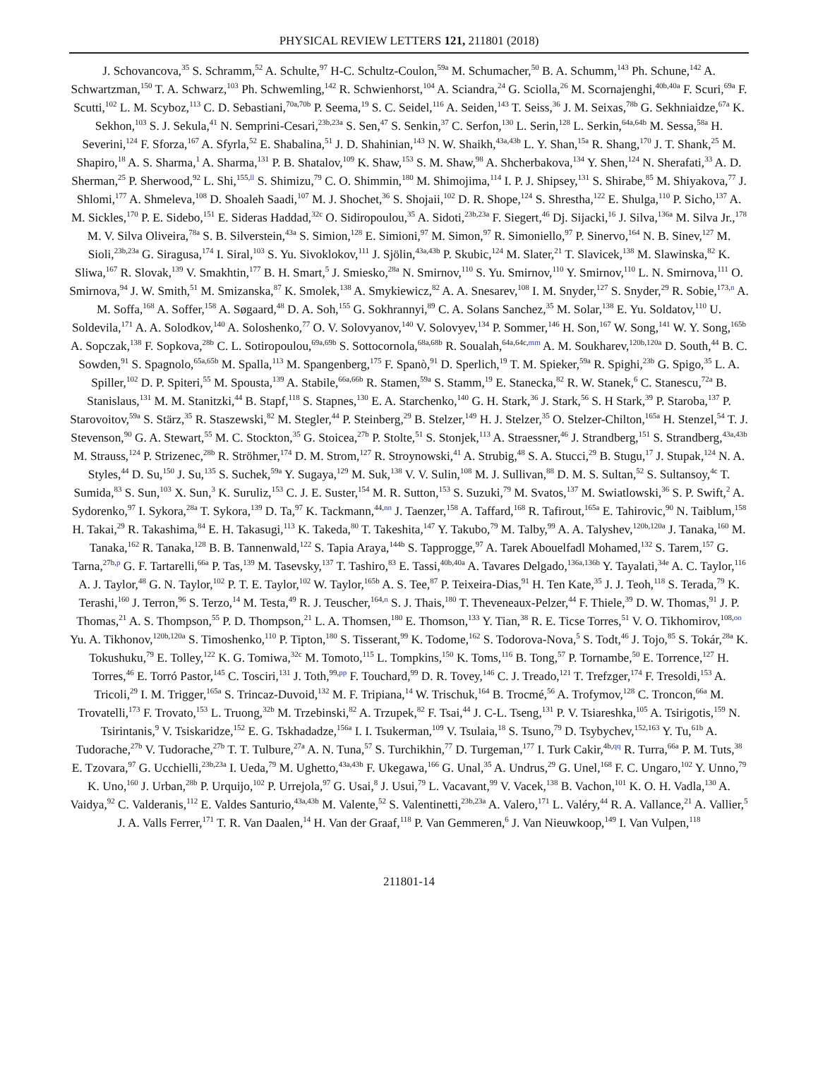PHYSICAL REVIEW LETTERS 121, 211801 (2018)
J. Schovancova,<sup>35</sup> S. Schramm,<sup>52</sup> A. Schulte,<sup>97</sup> H-C. Schultz-Coulon,<sup>59a</sup> M. Schumacher,<sup>50</sup> B. A. Schumm,<sup>143</sup> Ph. Schune,<sup>142</sup> A. Schwartzman,<sup>150</sup> T. A. Schwarz,<sup>103</sup> Ph. Schwemling,<sup>142</sup> R. Schwienhorst,<sup>104</sup> A. Sciandra,<sup>24</sup> G. Sciolla,<sup>26</sup> M. Scornajenghi,<sup>40b,40a</sup> F. Scuri,<sup>69a</sup> F. Scutti,<sup>102</sup> L. M. Scyboz,<sup>113</sup> C. D. Sebastiani,<sup>70a,70b</sup> P. Seema,<sup>19</sup> S. C. Seidel,<sup>116</sup> A. Seiden,<sup>143</sup> T. Seiss,<sup>36</sup> J. M. Seixas,<sup>78b</sup> G. Sekhniaidze,<sup>67a</sup> K. Sekhon,<sup>103</sup> S. J. Sekula,<sup>41</sup> N. Semprini-Cesari,<sup>23b,23a</sup> S. Sen,<sup>47</sup> S. Senkin,<sup>37</sup> C. Serfon,<sup>130</sup> L. Serin,<sup>128</sup> L. Serkin,<sup>64a,64b</sup> M. Sessa,<sup>58a</sup> H. Severini,<sup>124</sup> F. Sforza,<sup>167</sup> A. Sfyrla,<sup>52</sup> E. Shabalina,<sup>51</sup> J. D. Shahinian,<sup>143</sup> N. W. Shaikh,<sup>43a,43b</sup> L. Y. Shan,<sup>15a</sup> R. Shang,<sup>170</sup> J. T. Shank,<sup>25</sup> M. Shapiro,<sup>18</sup> A. S. Sharma,<sup>1</sup> A. Sharma,<sup>131</sup> P. B. Shatalov,<sup>109</sup> K. Shaw,<sup>153</sup> S. M. Shaw,<sup>98</sup> A. Shcherbakova,<sup>134</sup> Y. Shen,<sup>124</sup> N. Sherafati,<sup>33</sup> A. D. Sherman,<sup>25</sup> P. Sherwood,<sup>92</sup> L. Shi,<sup>155,ll</sup> S. Shimizu,<sup>79</sup> C. O. Shimmin,<sup>180</sup> M. Shimojima,<sup>114</sup> I. P. J. Shipsey,<sup>131</sup> S. Shirabe,<sup>85</sup> M. Shiyakova,<sup>77</sup> J. Shlomi,<sup>177</sup> A. Shmeleva,<sup>108</sup> D. Shoaleh Saadi,<sup>107</sup> M. J. Shochet,<sup>36</sup> S. Shojaii,<sup>102</sup> D. R. Shope,<sup>124</sup> S. Shrestha,<sup>122</sup> E. Shulga,<sup>110</sup> P. Sicho,<sup>137</sup> A. M. Sickles,<sup>170</sup> P. E. Sidebo,<sup>151</sup> E. Sideras Haddad,<sup>32c</sup> O. Sidiropoulou,<sup>35</sup> A. Sidoti,<sup>23b,23a</sup> F. Siegert,<sup>46</sup> Dj. Sijacki,<sup>16</sup> J. Silva,<sup>136a</sup> M. Silva Jr.,<sup>178</sup> M. V. Silva Oliveira,<sup>78a</sup> S. B. Silverstein,<sup>43a</sup> S. Simion,<sup>128</sup> E. Simioni,<sup>97</sup> M. Simon,<sup>97</sup> R. Simoniello,<sup>97</sup> P. Sinervo,<sup>164</sup> N. B. Sinev,<sup>127</sup> M. Sioli,<sup>23b,23a</sup> G. Siragusa,<sup>174</sup> I. Siral,<sup>103</sup> S. Yu. Sivoklokov,<sup>111</sup> J. Sjölin,<sup>43a,43b</sup> P. Skubic,<sup>124</sup> M. Slater,<sup>21</sup> T. Slavicek,<sup>138</sup> M. Slawinska,<sup>82</sup> K. Sliwa,<sup>167</sup> R. Slovak,<sup>139</sup> V. Smakhtin,<sup>177</sup> B. H. Smart,<sup>5</sup> J. Smiesko,<sup>28a</sup> N. Smirnov,<sup>110</sup> S. Yu. Smirnov,<sup>110</sup> Y. Smirnov,<sup>110</sup> L. N. Smirnova,<sup>111</sup> O. Smirnova,<sup>94</sup> J. W. Smith,<sup>51</sup> M. Smizanska,<sup>87</sup> K. Smolek,<sup>138</sup> A. Smykiewicz,<sup>82</sup> A. A. Snesarev,<sup>108</sup> I. M. Snyder,<sup>127</sup> S. Snyder,<sup>29</sup> R. Sobie,<sup>173,n</sup> A. M. Soffa,<sup>168</sup> A. Soffer,<sup>158</sup> A. Søgaard,<sup>48</sup> D. A. Soh,<sup>155</sup> G. Sokhrannyi,<sup>89</sup> C. A. Solans Sanchez,<sup>35</sup> M. Solar,<sup>138</sup> E. Yu. Soldatov,<sup>110</sup> U. Soldevila,<sup>171</sup> A. A. Solodkov,<sup>140</sup> A. Soloshenko,<sup>77</sup> O. V. Solovyanov,<sup>140</sup> V. Solovyev,<sup>134</sup> P. Sommer,<sup>146</sup> H. Son,<sup>167</sup> W. Song,<sup>141</sup> W. Y. Song,<sup>165b</sup> A. Sopczak,<sup>138</sup> F. Sopkova,<sup>28b</sup> C. L. Sotiropoulou,<sup>69a,69b</sup> S. Sottocornola,<sup>68a,68b</sup> R. Soualah,<sup>64a,64c,mm</sup> A. M. Soukharev,<sup>120b,120a</sup> D. South,<sup>44</sup> B. C. Sowden,<sup>91</sup> S. Spagnolo,<sup>65a,65b</sup> M. Spalla,<sup>113</sup> M. Spangenberg,<sup>175</sup> F. Spanò,<sup>91</sup> D. Sperlich,<sup>19</sup> T. M. Spieker,<sup>59a</sup> R. Spighi,<sup>23b</sup> G. Spigo,<sup>35</sup> L. A. Spiller,<sup>102</sup> D. P. Spiteri,<sup>55</sup> M. Spousta,<sup>139</sup> A. Stabile,<sup>66a,66b</sup> R. Stamen,<sup>59a</sup> S. Stamm,<sup>19</sup> E. Stanecka,<sup>82</sup> R. W. Stanek,<sup>6</sup> C. Stanescu,<sup>72a</sup> B. Stanislaus,<sup>131</sup> M. M. Stanitzki,<sup>44</sup> B. Stapf,<sup>118</sup> S. Stapnes,<sup>130</sup> E. A. Starchenko,<sup>140</sup> G. H. Stark,<sup>36</sup> J. Stark,<sup>56</sup> S. H Stark,<sup>39</sup> P. Staroba,<sup>137</sup> P. Starovoitov,<sup>59a</sup> S. Stärz,<sup>35</sup> R. Staszewski,<sup>82</sup> M. Stegler,<sup>44</sup> P. Steinberg,<sup>29</sup> B. Stelzer,<sup>149</sup> H. J. Stelzer,<sup>35</sup> O. Stelzer-Chilton,<sup>165a</sup> H. Stenzel,<sup>54</sup> T. J. Stevenson,<sup>90</sup> G. A. Stewart,<sup>55</sup> M. C. Stockton,<sup>35</sup> G. Stoicea,<sup>27b</sup> P. Stolte,<sup>51</sup> S. Stonjek,<sup>113</sup> A. Straessner,<sup>46</sup> J. Strandberg,<sup>151</sup> S. Strandberg,<sup>43a,43b</sup> M. Strauss,<sup>124</sup> P. Strizenec,<sup>28b</sup> R. Ströhmer,<sup>174</sup> D. M. Strom,<sup>127</sup> R. Stroynowski,<sup>41</sup> A. Strubig,<sup>48</sup> S. A. Stucci,<sup>29</sup> B. Stugu,<sup>17</sup> J. Stupak,<sup>124</sup> N. A. Styles,<sup>44</sup> D. Su,<sup>150</sup> J. Su,<sup>135</sup> S. Suchek,<sup>59a</sup> Y. Sugaya,<sup>129</sup> M. Suk,<sup>138</sup> V. V. Sulin,<sup>108</sup> M. J. Sullivan,<sup>88</sup> D. M. S. Sultan,<sup>52</sup> S. Sultansoy,<sup>4c</sup> T. Sumida,<sup>83</sup> S. Sun,<sup>103</sup> X. Sun,<sup>3</sup> K. Suruliz,<sup>153</sup> C. J. E. Suster,<sup>154</sup> M. R. Sutton,<sup>153</sup> S. Suzuki,<sup>79</sup> M. Svatos,<sup>137</sup> M. Swiatlowski,<sup>36</sup> S. P. Swift,<sup>2</sup> A. Sydorenko,<sup>97</sup> I. Sykora,<sup>28a</sup> T. Sykora,<sup>139</sup> D. Ta,<sup>97</sup> K. Tackmann,<sup>44,nn</sup> J. Taenzer,<sup>158</sup> A. Taffard,<sup>168</sup> R. Tafirout,<sup>165a</sup> E. Tahirovic,<sup>90</sup> N. Taiblum,<sup>158</sup> H. Takai,<sup>29</sup> R. Takashima,<sup>84</sup> E. H. Takasugi,<sup>113</sup> K. Takeda,<sup>80</sup> T. Takeshita,<sup>147</sup> Y. Takubo,<sup>79</sup> M. Talby,<sup>99</sup> A. A. Talyshev,<sup>120b,120a</sup> J. Tanaka,<sup>160</sup> M. Tanaka,<sup>162</sup> R. Tanaka,<sup>128</sup> B. B. Tannenwald,<sup>122</sup> S. Tapia Araya,<sup>144b</sup> S. Tapprogge,<sup>97</sup> A. Tarek Abouelfadl Mohamed,<sup>132</sup> S. Tarem,<sup>157</sup> G. Tarna,<sup>27b,p</sup> G. F. Tartarelli,<sup>66a</sup> P. Tas,<sup>139</sup> M. Tasevsky,<sup>137</sup> T. Tashiro,<sup>83</sup> E. Tassi,<sup>40b,40a</sup> A. Tavares Delgado,<sup>136a,136b</sup> Y. Tayalati,<sup>34e</sup> A. C. Taylor,<sup>116</sup> A. J. Taylor,<sup>48</sup> G. N. Taylor,<sup>102</sup> P. T. E. Taylor,<sup>102</sup> W. Taylor,<sup>165b</sup> A. S. Tee,<sup>87</sup> P. Teixeira-Dias,<sup>91</sup> H. Ten Kate,<sup>35</sup> J. J. Teoh,<sup>118</sup> S. Terada,<sup>79</sup> K. Terashi,<sup>160</sup> J. Terron,<sup>96</sup> S. Terzo,<sup>14</sup> M. Testa,<sup>49</sup> R. J. Teuscher,<sup>164,n</sup> S. J. Thais,<sup>180</sup> T. Theveneaux-Pelzer,<sup>44</sup> F. Thiele,<sup>39</sup> D. W. Thomas,<sup>91</sup> J. P. Thomas,<sup>21</sup> A. S. Thompson,<sup>55</sup> P. D. Thompson,<sup>21</sup> L. A. Thomsen,<sup>180</sup> E. Thomson,<sup>133</sup> Y. Tian,<sup>38</sup> R. E. Ticse Torres,<sup>51</sup> V. O. Tikhomirov,<sup>108,oo</sup> Yu. A. Tikhonov,<sup>120b,120a</sup> S. Timoshenko,<sup>110</sup> P. Tipton,<sup>180</sup> S. Tisserant,<sup>99</sup> K. Todome,<sup>162</sup> S. Todorova-Nova,<sup>5</sup> S. Todt,<sup>46</sup> J. Tojo,<sup>85</sup> S. Tokár,<sup>28a</sup> K. Tokushuku,<sup>79</sup> E. Tolley,<sup>122</sup> K. G. Tomiwa,<sup>32c</sup> M. Tomoto,<sup>115</sup> L. Tompkins,<sup>150</sup> K. Toms,<sup>116</sup> B. Tong,<sup>57</sup> P. Tornambe,<sup>50</sup> E. Torrence,<sup>127</sup> H. Torres,<sup>46</sup> E. Torró Pastor,<sup>145</sup> C. Tosciri,<sup>131</sup> J. Toth,<sup>99,pp</sup> F. Touchard,<sup>99</sup> D. R. Tovey,<sup>146</sup> C. J. Treado,<sup>121</sup> T. Trefzger,<sup>174</sup> F. Tresoldi,<sup>153</sup> A. Tricoli,<sup>29</sup> I. M. Trigger,<sup>165a</sup> S. Trincaz-Duvoid,<sup>132</sup> M. F. Tripiana,<sup>14</sup> W. Trischuk,<sup>164</sup> B. Trocmé,<sup>56</sup> A. Trofymov,<sup>128</sup> C. Troncon,<sup>66a</sup> M. Trovatelli,<sup>173</sup> F. Trovato,<sup>153</sup> L. Truong,<sup>32b</sup> M. Trzebinski,<sup>82</sup> A. Trzupek,<sup>82</sup> F. Tsai,<sup>44</sup> J. C-L. Tseng,<sup>131</sup> P. V. Tsiareshka,<sup>105</sup> A. Tsirigotis,<sup>159</sup> N. Tsirintanis,<sup>9</sup> V. Tsiskaridze,<sup>152</sup> E. G. Tskhadadze,<sup>156a</sup> I. I. Tsukerman,<sup>109</sup> V. Tsulaia,<sup>18</sup> S. Tsuno,<sup>79</sup> D. Tsybychev,<sup>152,163</sup> Y. Tu,<sup>61b</sup> A. Tudorache,<sup>27b</sup> V. Tudorache,<sup>27b</sup> T. T. Tulbure,<sup>27a</sup> A. N. Tuna,<sup>57</sup> S. Turchikhin,<sup>77</sup> D. Turgeman,<sup>177</sup> I. Turk Cakir,<sup>4b,qq</sup> R. Turra,<sup>66a</sup> P. M. Tuts,<sup>38</sup> E. Tzovara,<sup>97</sup> G. Ucchielli,<sup>23b,23a</sup> I. Ueda,<sup>79</sup> M. Ughetto,<sup>43a,43b</sup> F. Ukegawa,<sup>166</sup> G. Unal,<sup>35</sup> A. Undrus,<sup>29</sup> G. Unel,<sup>168</sup> F. C. Ungaro,<sup>102</sup> Y. Unno,<sup>79</sup> K. Uno,<sup>160</sup> J. Urban,<sup>28b</sup> P. Urquijo,<sup>102</sup> P. Urrejola,<sup>97</sup> G. Usai,<sup>8</sup> J. Usui,<sup>79</sup> L. Vacavant,<sup>99</sup> V. Vacek,<sup>138</sup> B. Vachon,<sup>101</sup> K. O. H. Vadla,<sup>130</sup> A. Vaidya,<sup>92</sup> C. Valderanis,<sup>112</sup> E. Valdes Santurio,<sup>43a,43b</sup> M. Valente,<sup>52</sup> S. Valentinetti,<sup>23b,23a</sup> A. Valero,<sup>171</sup> L. Valéry,<sup>44</sup> R. A. Vallance,<sup>21</sup> A. Vallier,<sup>5</sup> J. A. Valls Ferrer,<sup>171</sup> T. R. Van Daalen,<sup>14</sup> H. Van der Graaf,<sup>118</sup> P. Van Gemmeren,<sup>6</sup> J. Van Nieuwkoop,<sup>149</sup> I. Van Vulpen,<sup>118</sup>
211801-14